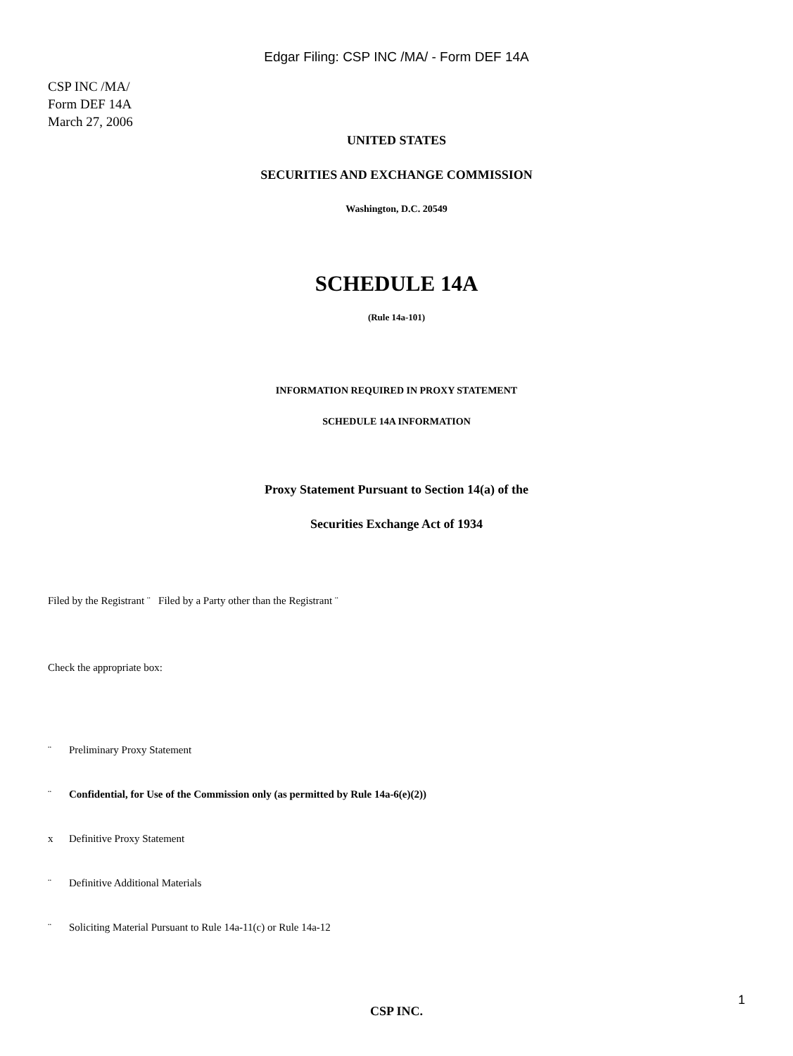Edgar Filing: CSP INC /MA/ - Form DEF 14A
CSP INC /MA/
Form DEF 14A
March 27, 2006
UNITED STATES
SECURITIES AND EXCHANGE COMMISSION
Washington, D.C. 20549
SCHEDULE 14A
(Rule 14a-101)
INFORMATION REQUIRED IN PROXY STATEMENT
SCHEDULE 14A INFORMATION
Proxy Statement Pursuant to Section 14(a) of the
Securities Exchange Act of 1934
Filed by the Registrant ¨ Filed by a Party other than the Registrant ¨
Check the appropriate box:
¨ Preliminary Proxy Statement
¨ Confidential, for Use of the Commission only (as permitted by Rule 14a-6(e)(2))
x Definitive Proxy Statement
¨ Definitive Additional Materials
¨ Soliciting Material Pursuant to Rule 14a-11(c) or Rule 14a-12
CSP INC.
1